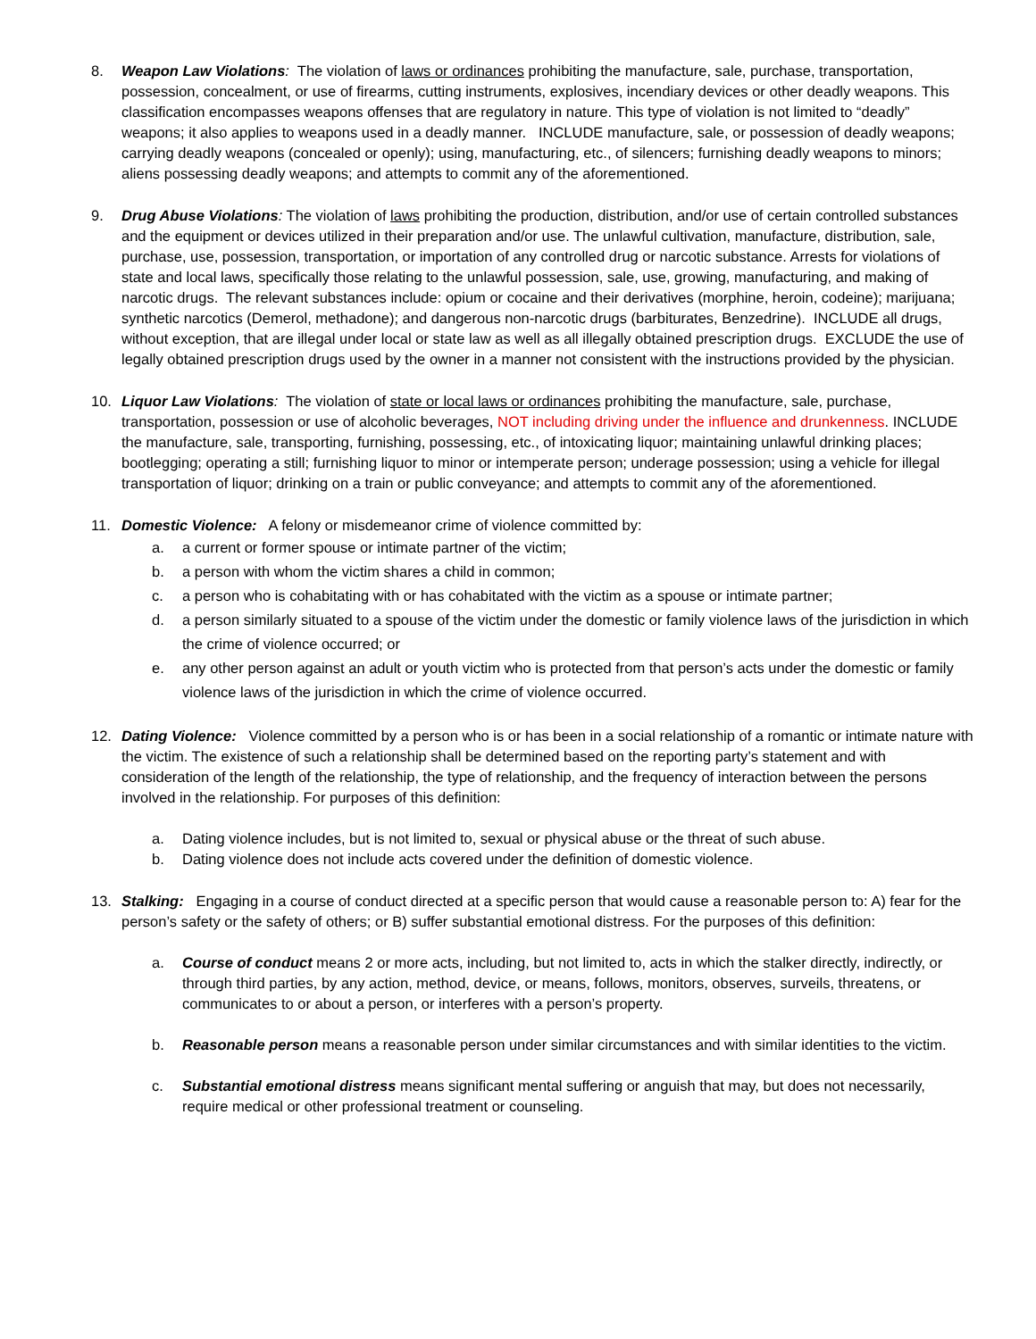8. Weapon Law Violations: The violation of laws or ordinances prohibiting the manufacture, sale, purchase, transportation, possession, concealment, or use of firearms, cutting instruments, explosives, incendiary devices or other deadly weapons. This classification encompasses weapons offenses that are regulatory in nature. This type of violation is not limited to “deadly” weapons; it also applies to weapons used in a deadly manner. INCLUDE manufacture, sale, or possession of deadly weapons; carrying deadly weapons (concealed or openly); using, manufacturing, etc., of silencers; furnishing deadly weapons to minors; aliens possessing deadly weapons; and attempts to commit any of the aforementioned.
9. Drug Abuse Violations: The violation of laws prohibiting the production, distribution, and/or use of certain controlled substances and the equipment or devices utilized in their preparation and/or use. The unlawful cultivation, manufacture, distribution, sale, purchase, use, possession, transportation, or importation of any controlled drug or narcotic substance. Arrests for violations of state and local laws, specifically those relating to the unlawful possession, sale, use, growing, manufacturing, and making of narcotic drugs. The relevant substances include: opium or cocaine and their derivatives (morphine, heroin, codeine); marijuana; synthetic narcotics (Demerol, methadone); and dangerous non-narcotic drugs (barbiturates, Benzedrine). INCLUDE all drugs, without exception, that are illegal under local or state law as well as all illegally obtained prescription drugs. EXCLUDE the use of legally obtained prescription drugs used by the owner in a manner not consistent with the instructions provided by the physician.
10. Liquor Law Violations: The violation of state or local laws or ordinances prohibiting the manufacture, sale, purchase, transportation, possession or use of alcoholic beverages, NOT including driving under the influence and drunkenness. INCLUDE the manufacture, sale, transporting, furnishing, possessing, etc., of intoxicating liquor; maintaining unlawful drinking places; bootlegging; operating a still; furnishing liquor to minor or intemperate person; underage possession; using a vehicle for illegal transportation of liquor; drinking on a train or public conveyance; and attempts to commit any of the aforementioned.
11. Domestic Violence: A felony or misdemeanor crime of violence committed by:
a. a current or former spouse or intimate partner of the victim;
b. a person with whom the victim shares a child in common;
c. a person who is cohabitating with or has cohabitated with the victim as a spouse or intimate partner;
d. a person similarly situated to a spouse of the victim under the domestic or family violence laws of the jurisdiction in which the crime of violence occurred; or
e. any other person against an adult or youth victim who is protected from that person’s acts under the domestic or family violence laws of the jurisdiction in which the crime of violence occurred.
12. Dating Violence: Violence committed by a person who is or has been in a social relationship of a romantic or intimate nature with the victim. The existence of such a relationship shall be determined based on the reporting party’s statement and with consideration of the length of the relationship, the type of relationship, and the frequency of interaction between the persons involved in the relationship. For purposes of this definition:
a. Dating violence includes, but is not limited to, sexual or physical abuse or the threat of such abuse.
b. Dating violence does not include acts covered under the definition of domestic violence.
13. Stalking: Engaging in a course of conduct directed at a specific person that would cause a reasonable person to: A) fear for the person’s safety or the safety of others; or B) suffer substantial emotional distress. For the purposes of this definition:
a. Course of conduct means 2 or more acts, including, but not limited to, acts in which the stalker directly, indirectly, or through third parties, by any action, method, device, or means, follows, monitors, observes, surveils, threatens, or communicates to or about a person, or interferes with a person’s property.
b. Reasonable person means a reasonable person under similar circumstances and with similar identities to the victim.
c. Substantial emotional distress means significant mental suffering or anguish that may, but does not necessarily, require medical or other professional treatment or counseling.